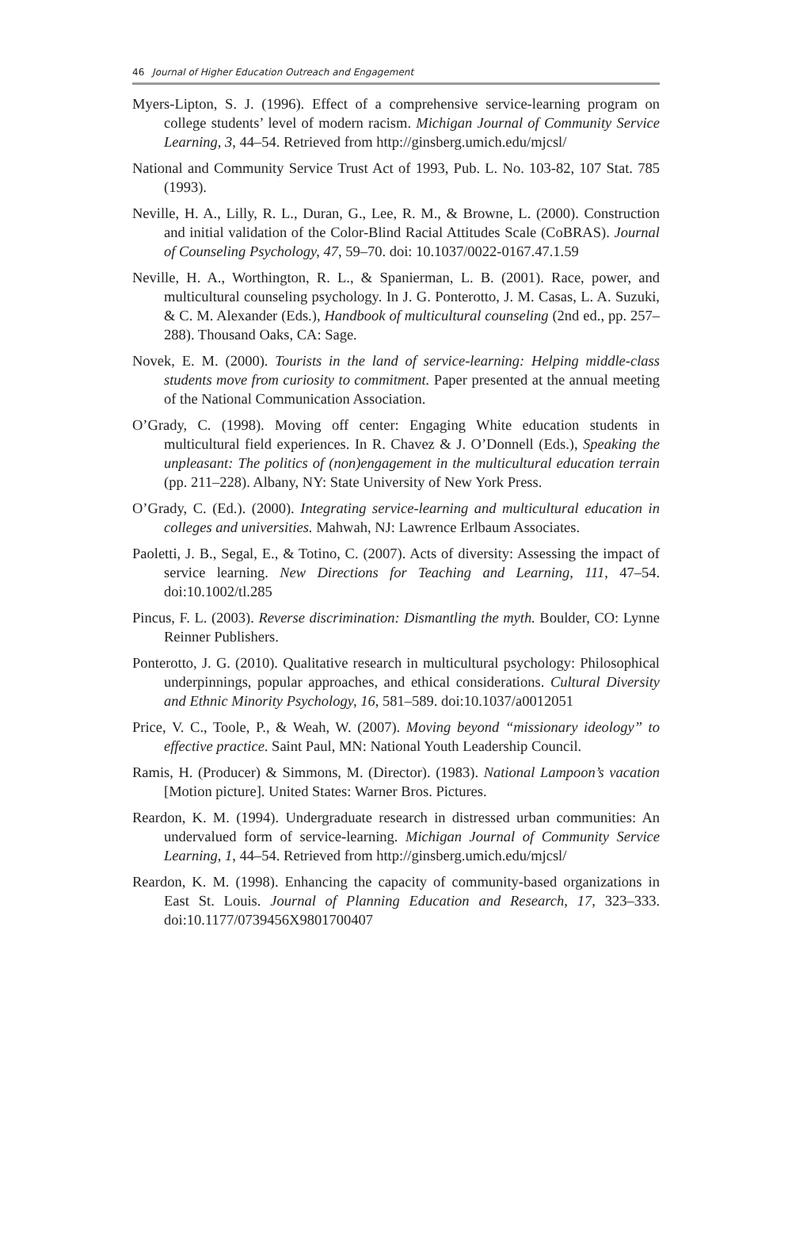46 Journal of Higher Education Outreach and Engagement
Myers-Lipton, S. J. (1996). Effect of a comprehensive service-learning program on college students’ level of modern racism. Michigan Journal of Community Service Learning, 3, 44–54. Retrieved from http://ginsberg.umich.edu/mjcsl/
National and Community Service Trust Act of 1993, Pub. L. No. 103-82, 107 Stat. 785 (1993).
Neville, H. A., Lilly, R. L., Duran, G., Lee, R. M., & Browne, L. (2000). Construction and initial validation of the Color-Blind Racial Attitudes Scale (CoBRAS). Journal of Counseling Psychology, 47, 59–70. doi: 10.1037/0022-0167.47.1.59
Neville, H. A., Worthington, R. L., & Spanierman, L. B. (2001). Race, power, and multicultural counseling psychology. In J. G. Ponterotto, J. M. Casas, L. A. Suzuki, & C. M. Alexander (Eds.), Handbook of multicultural counseling (2nd ed., pp. 257–288). Thousand Oaks, CA: Sage.
Novek, E. M. (2000). Tourists in the land of service-learning: Helping middle-class students move from curiosity to commitment. Paper presented at the annual meeting of the National Communication Association.
O’Grady, C. (1998). Moving off center: Engaging White education students in multicultural field experiences. In R. Chavez & J. O’Donnell (Eds.), Speaking the unpleasant: The politics of (non)engagement in the multicultural education terrain (pp. 211–228). Albany, NY: State University of New York Press.
O’Grady, C. (Ed.). (2000). Integrating service-learning and multicultural education in colleges and universities. Mahwah, NJ: Lawrence Erlbaum Associates.
Paoletti, J. B., Segal, E., & Totino, C. (2007). Acts of diversity: Assessing the impact of service learning. New Directions for Teaching and Learning, 111, 47–54. doi:10.1002/tl.285
Pincus, F. L. (2003). Reverse discrimination: Dismantling the myth. Boulder, CO: Lynne Reinner Publishers.
Ponterotto, J. G. (2010). Qualitative research in multicultural psychology: Philosophical underpinnings, popular approaches, and ethical considerations. Cultural Diversity and Ethnic Minority Psychology, 16, 581–589. doi:10.1037/a0012051
Price, V. C., Toole, P., & Weah, W. (2007). Moving beyond “missionary ideology” to effective practice. Saint Paul, MN: National Youth Leadership Council.
Ramis, H. (Producer) & Simmons, M. (Director). (1983). National Lampoon’s vacation [Motion picture]. United States: Warner Bros. Pictures.
Reardon, K. M. (1994). Undergraduate research in distressed urban communities: An undervalued form of service-learning. Michigan Journal of Community Service Learning, 1, 44–54. Retrieved from http://ginsberg.umich.edu/mjcsl/
Reardon, K. M. (1998). Enhancing the capacity of community-based organizations in East St. Louis. Journal of Planning Education and Research, 17, 323–333. doi:10.1177/0739456X9801700407